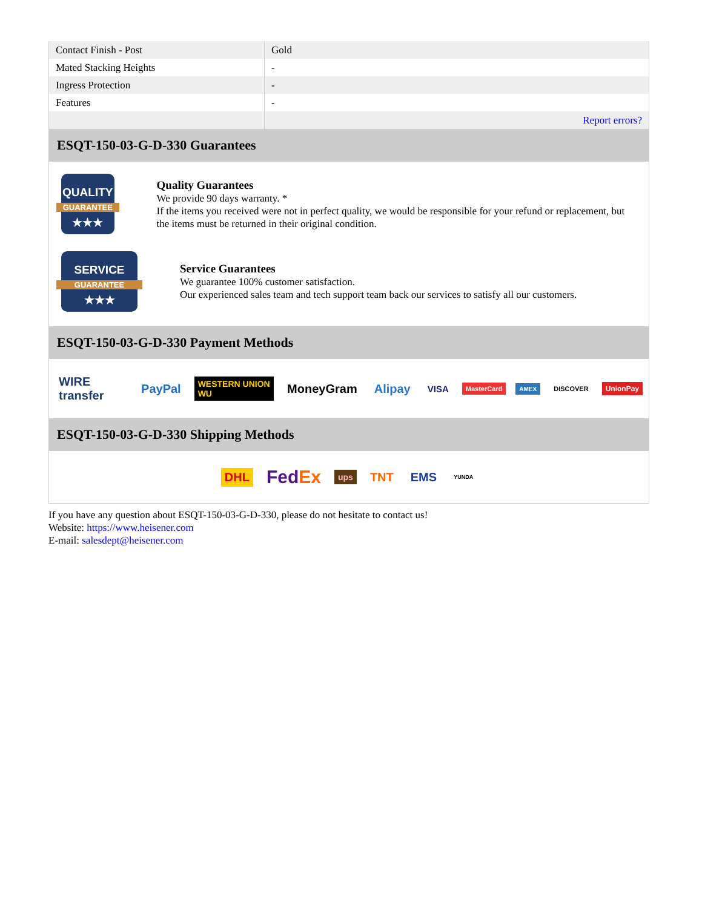| Contact Finish - Post | Gold |
| Mated Stacking Heights | - |
| Ingress Protection | - |
| Features | - |
| | Report errors? |
ESQT-150-03-G-D-330 Guarantees
QUALITY
GUARANTEE
★★★
Quality Guarantees
We provide 90 days warranty. *
If the items you received were not in perfect quality, we would be responsible for your refund or replacement, but the items must be returned in their original condition.
SERVICE
GUARANTEE
★★★
Service Guarantees
We guarantee 100% customer satisfaction.
Our experienced sales team and tech support team back our services to satisfy all our customers.
ESQT-150-03-G-D-330 Payment Methods
WIRE transfer PayPal WESTERN UNION WU MoneyGram Alipay VISA MasterCard AMEX DISCOVER UnionPay
ESQT-150-03-G-D-330 Shipping Methods
DHL FedEx ups TNT EMS YUNDA
If you have any question about ESQT-150-03-G-D-330, please do not hesitate to contact us!
Website: https://www.heisener.com
E-mail: salesdept@heisener.com